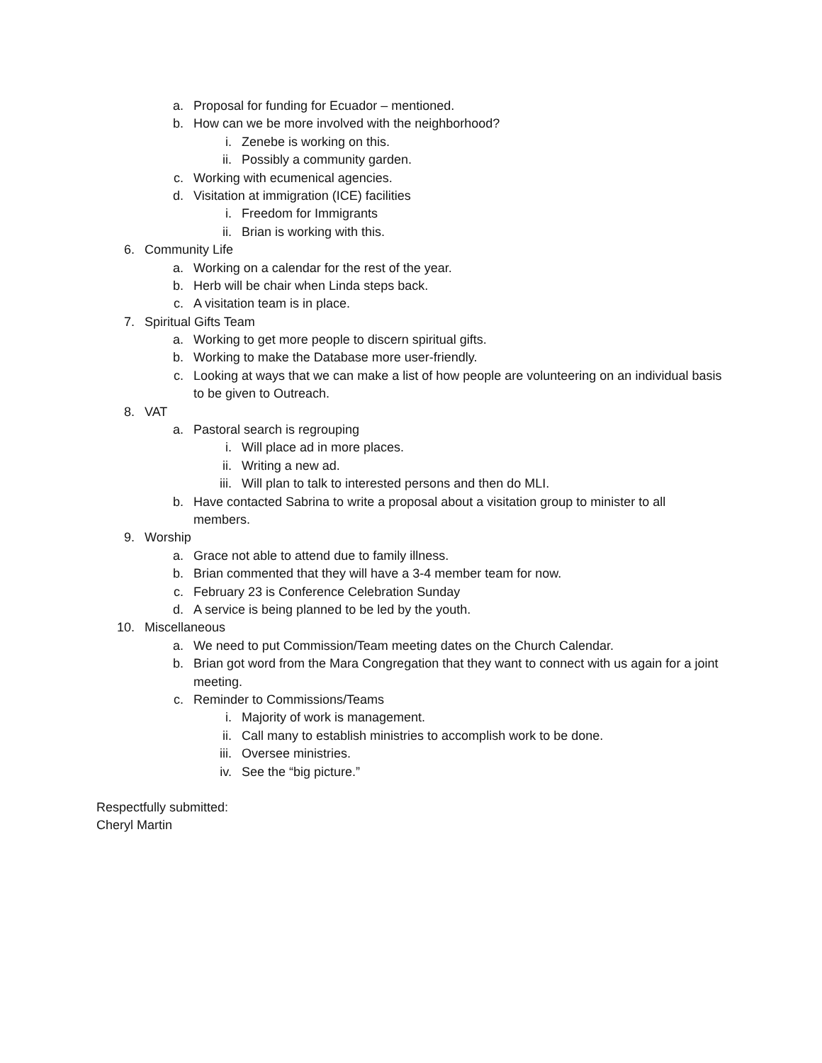a. Proposal for funding for Ecuador – mentioned.
b. How can we be more involved with the neighborhood?
i. Zenebe is working on this.
ii. Possibly a community garden.
c. Working with ecumenical agencies.
d. Visitation at immigration (ICE) facilities
i. Freedom for Immigrants
ii. Brian is working with this.
6. Community Life
a. Working on a calendar for the rest of the year.
b. Herb will be chair when Linda steps back.
c. A visitation team is in place.
7. Spiritual Gifts Team
a. Working to get more people to discern spiritual gifts.
b. Working to make the Database more user-friendly.
c. Looking at ways that we can make a list of how people are volunteering on an individual basis to be given to Outreach.
8. VAT
a. Pastoral search is regrouping
i. Will place ad in more places.
ii. Writing a new ad.
iii. Will plan to talk to interested persons and then do MLI.
b. Have contacted Sabrina to write a proposal about a visitation group to minister to all members.
9. Worship
a. Grace not able to attend due to family illness.
b. Brian commented that they will have a 3-4 member team for now.
c. February 23 is Conference Celebration Sunday
d. A service is being planned to be led by the youth.
10. Miscellaneous
a. We need to put Commission/Team meeting dates on the Church Calendar.
b. Brian got word from the Mara Congregation that they want to connect with us again for a joint meeting.
c. Reminder to Commissions/Teams
i. Majority of work is management.
ii. Call many to establish ministries to accomplish work to be done.
iii. Oversee ministries.
iv. See the “big picture.”
Respectfully submitted:
Cheryl Martin